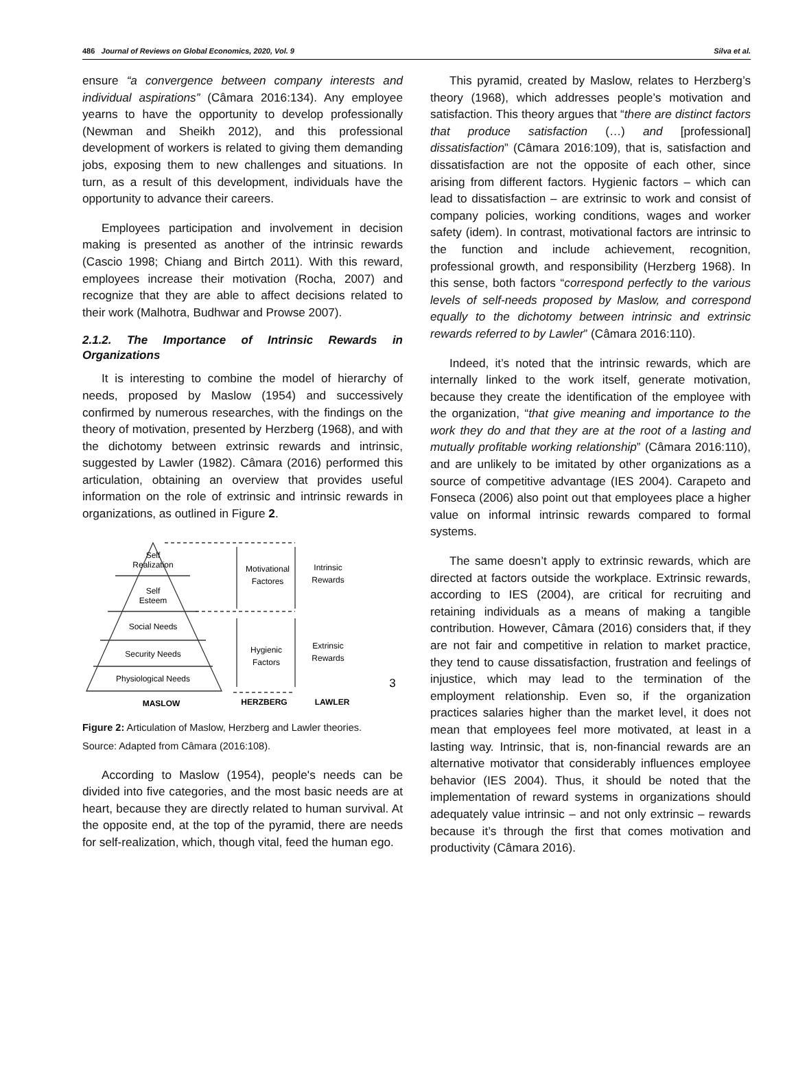486 Journal of Reviews on Global Economics, 2020, Vol. 9 Silva et al.
ensure “a convergence between company interests and individual aspirations” (Câmara 2016:134). Any employee yearns to have the opportunity to develop professionally (Newman and Sheikh 2012), and this professional development of workers is related to giving them demanding jobs, exposing them to new challenges and situations. In turn, as a result of this development, individuals have the opportunity to advance their careers.
Employees participation and involvement in decision making is presented as another of the intrinsic rewards (Cascio 1998; Chiang and Birtch 2011). With this reward, employees increase their motivation (Rocha, 2007) and recognize that they are able to affect decisions related to their work (Malhotra, Budhwar and Prowse 2007).
2.1.2. The Importance of Intrinsic Rewards in Organizations
It is interesting to combine the model of hierarchy of needs, proposed by Maslow (1954) and successively confirmed by numerous researches, with the findings on the theory of motivation, presented by Herzberg (1968), and with the dichotomy between extrinsic rewards and intrinsic, suggested by Lawler (1982). Câmara (2016) performed this articulation, obtaining an overview that provides useful information on the role of extrinsic and intrinsic rewards in organizations, as outlined in Figure 2.
Self
Realization
Self
Esteem
Social Needs
Security Needs
Physiological Needs
Motivational
Factores
Intrinsic
Rewards
Hygienic
Factors
Extrinsic
Rewards
3
MASLOW
HERZBERG
LAWLER
Figure 2: Articulation of Maslow, Herzberg and Lawler theories.
Source: Adapted from Câmara (2016:108).
According to Maslow (1954), people's needs can be divided into five categories, and the most basic needs are at heart, because they are directly related to human survival. At the opposite end, at the top of the pyramid, there are needs for self-realization, which, though vital, feed the human ego.
This pyramid, created by Maslow, relates to Herzberg’s theory (1968), which addresses people’s motivation and satisfaction. This theory argues that “there are distinct factors that produce satisfaction (…) and [professional] dissatisfaction” (Câmara 2016:109), that is, satisfaction and dissatisfaction are not the opposite of each other, since arising from different factors. Hygienic factors – which can lead to dissatisfaction – are extrinsic to work and consist of company policies, working conditions, wages and worker safety (idem). In contrast, motivational factors are intrinsic to the function and include achievement, recognition, professional growth, and responsibility (Herzberg 1968). In this sense, both factors “correspond perfectly to the various levels of self-needs proposed by Maslow, and correspond equally to the dichotomy between intrinsic and extrinsic rewards referred to by Lawler” (Câmara 2016:110).
Indeed, it’s noted that the intrinsic rewards, which are internally linked to the work itself, generate motivation, because they create the identification of the employee with the organization, “that give meaning and importance to the work they do and that they are at the root of a lasting and mutually profitable working relationship” (Câmara 2016:110), and are unlikely to be imitated by other organizations as a source of competitive advantage (IES 2004). Carapeto and Fonseca (2006) also point out that employees place a higher value on informal intrinsic rewards compared to formal systems.
The same doesn’t apply to extrinsic rewards, which are directed at factors outside the workplace. Extrinsic rewards, according to IES (2004), are critical for recruiting and retaining individuals as a means of making a tangible contribution. However, Câmara (2016) considers that, if they are not fair and competitive in relation to market practice, they tend to cause dissatisfaction, frustration and feelings of injustice, which may lead to the termination of the employment relationship. Even so, if the organization practices salaries higher than the market level, it does not mean that employees feel more motivated, at least in a lasting way. Intrinsic, that is, non-financial rewards are an alternative motivator that considerably influences employee behavior (IES 2004). Thus, it should be noted that the implementation of reward systems in organizations should adequately value intrinsic – and not only extrinsic – rewards because it’s through the first that comes motivation and productivity (Câmara 2016).